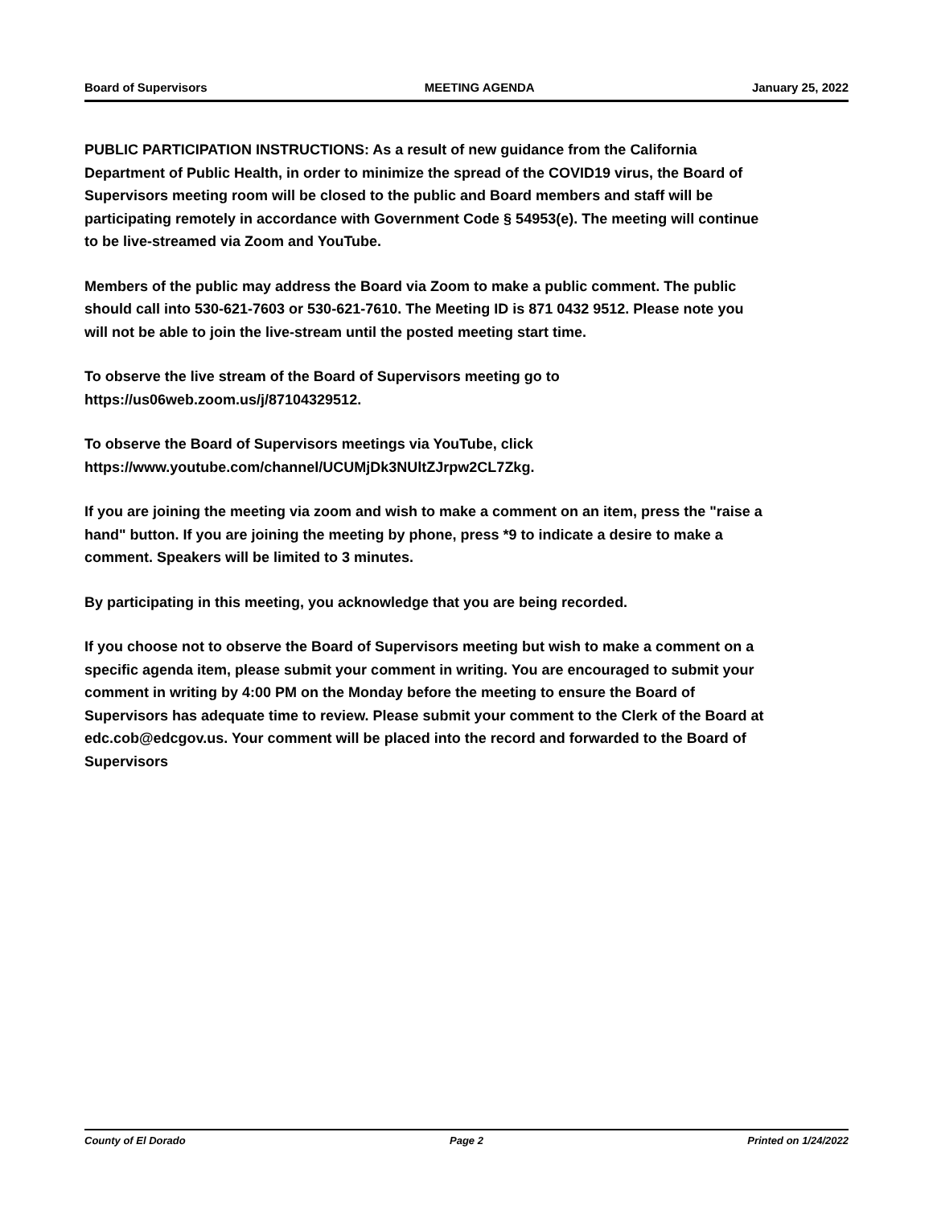Board of Supervisors MEETING AGENDA January 25, 2022
PUBLIC PARTICIPATION INSTRUCTIONS: As a result of new guidance from the California Department of Public Health, in order to minimize the spread of the COVID19 virus, the Board of Supervisors meeting room will be closed to the public and Board members and staff will be participating remotely in accordance with Government Code § 54953(e). The meeting will continue to be live-streamed via Zoom and YouTube.
Members of the public may address the Board via Zoom to make a public comment. The public should call into 530-621-7603 or 530-621-7610. The Meeting ID is 871 0432 9512. Please note you will not be able to join the live-stream until the posted meeting start time.
To observe the live stream of the Board of Supervisors meeting go to https://us06web.zoom.us/j/87104329512.
To observe the Board of Supervisors meetings via YouTube, click https://www.youtube.com/channel/UCUMjDk3NUltZJrpw2CL7Zkg.
If you are joining the meeting via zoom and wish to make a comment on an item, press the "raise a hand" button. If you are joining the meeting by phone, press *9 to indicate a desire to make a comment. Speakers will be limited to 3 minutes.
By participating in this meeting, you acknowledge that you are being recorded.
If you choose not to observe the Board of Supervisors meeting but wish to make a comment on a specific agenda item, please submit your comment in writing. You are encouraged to submit your comment in writing by 4:00 PM on the Monday before the meeting to ensure the Board of Supervisors has adequate time to review. Please submit your comment to the Clerk of the Board at edc.cob@edcgov.us. Your comment will be placed into the record and forwarded to the Board of Supervisors
County of El Dorado Page 2 Printed on 1/24/2022